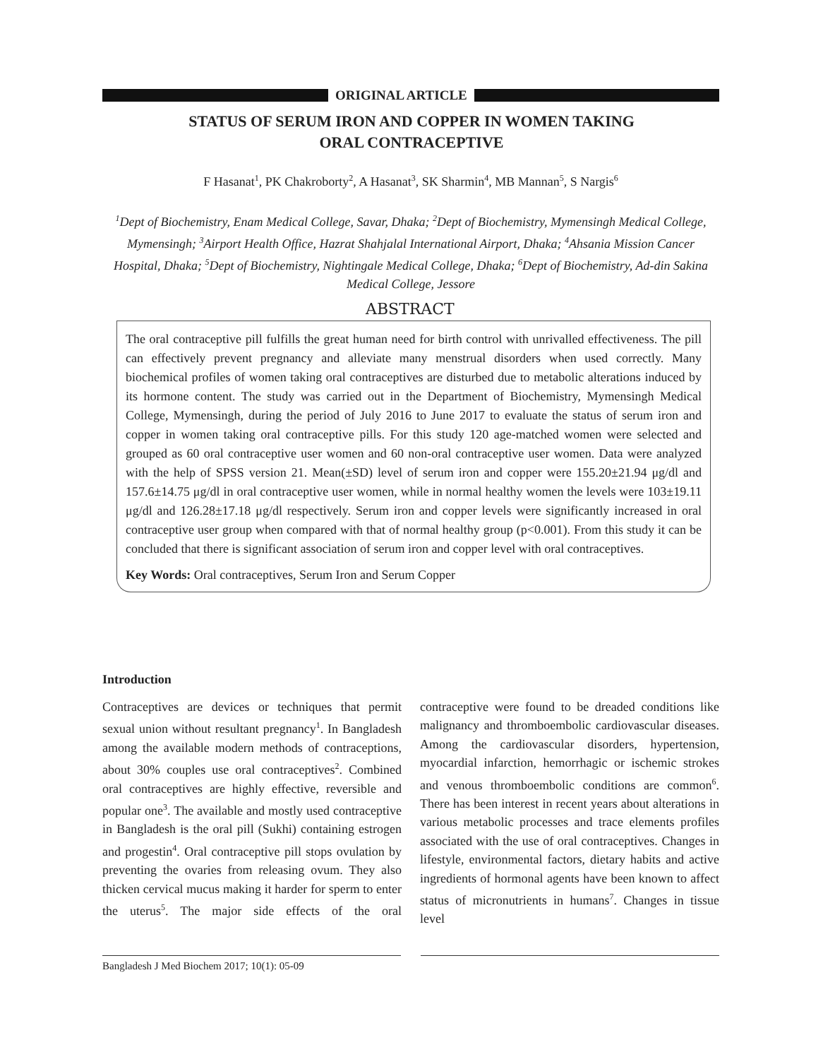ORIGINAL ARTICLE
STATUS OF SERUM IRON AND COPPER IN WOMEN TAKING
ORAL CONTRACEPTIVE
F Hasanat<sup>1</sup>, PK Chakroborty<sup>2</sup>, A Hasanat<sup>3</sup>, SK Sharmin<sup>4</sup>, MB Mannan<sup>5</sup>, S Nargis<sup>6</sup>
<sup>1</sup> Dept of Biochemistry, Enam Medical College, Savar, Dhaka; <sup>2</sup>Dept of Biochemistry, Mymensingh Medical College, Mymensingh; <sup>3</sup>Airport Health Office, Hazrat Shahjalal International Airport, Dhaka; <sup>4</sup>Ahsania Mission Cancer Hospital, Dhaka; <sup>5</sup>Dept of Biochemistry, Nightingale Medical College, Dhaka; <sup>6</sup>Dept of Biochemistry, Ad-din Sakina Medical College, Jessore
ABSTRACT
The oral contraceptive pill fulfills the great human need for birth control with unrivalled effectiveness. The pill can effectively prevent pregnancy and alleviate many menstrual disorders when used correctly. Many biochemical profiles of women taking oral contraceptives are disturbed due to metabolic alterations induced by its hormone content. The study was carried out in the Department of Biochemistry, Mymensingh Medical College, Mymensingh, during the period of July 2016 to June 2017 to evaluate the status of serum iron and copper in women taking oral contraceptive pills. For this study 120 age-matched women were selected and grouped as 60 oral contraceptive user women and 60 non-oral contraceptive user women. Data were analyzed with the help of SPSS version 21. Mean(±SD) level of serum iron and copper were 155.20±21.94 μg/dl and 157.6±14.75 μg/dl in oral contraceptive user women, while in normal healthy women the levels were 103±19.11 μg/dl and 126.28±17.18 μg/dl respectively. Serum iron and copper levels were significantly increased in oral contraceptive user group when compared with that of normal healthy group (p<0.001). From this study it can be concluded that there is significant association of serum iron and copper level with oral contraceptives.
Key Words: Oral contraceptives, Serum Iron and Serum Copper
Introduction
Contraceptives are devices or techniques that permit sexual union without resultant pregnancy<sup>1</sup>. In Bangladesh among the available modern methods of contraceptions, about 30% couples use oral contraceptives<sup>2</sup>. Combined oral contraceptives are highly effective, reversible and popular one<sup>3</sup>. The available and mostly used contraceptive in Bangladesh is the oral pill (Sukhi) containing estrogen and progestin<sup>4</sup>. Oral contraceptive pill stops ovulation by preventing the ovaries from releasing ovum. They also thicken cervical mucus making it harder for sperm to enter the uterus<sup>5</sup>. The major side effects of the oral contraceptive were found to be dreaded conditions like malignancy and thromboembolic cardiovascular diseases. Among the cardiovascular disorders, hypertension, myocardial infarction, hemorrhagic or ischemic strokes and venous thromboembolic conditions are common<sup>6</sup>. There has been interest in recent years about alterations in various metabolic processes and trace elements profiles associated with the use of oral contraceptives. Changes in lifestyle, environmental factors, dietary habits and active ingredients of hormonal agents have been known to affect status of micronutrients in humans<sup>7</sup>. Changes in tissue level
Bangladesh J Med Biochem 2017; 10(1): 05-09